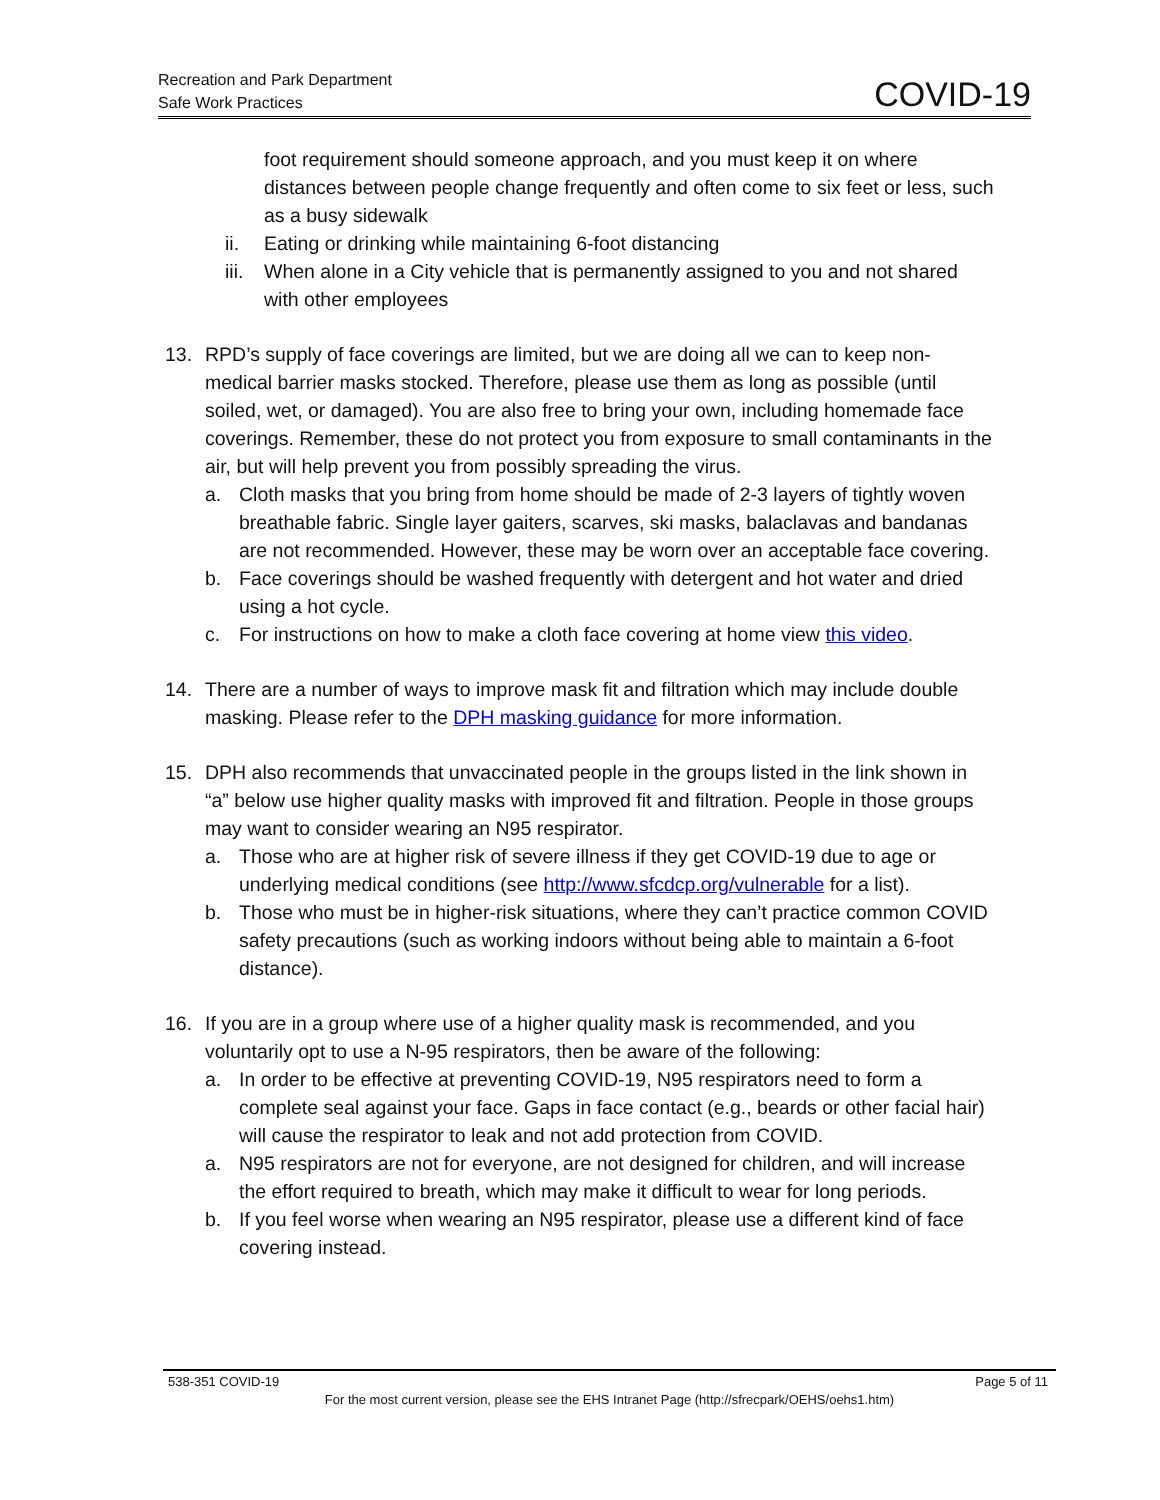Recreation and Park Department
Safe Work Practices
COVID-19
foot requirement should someone approach, and you must keep it on where distances between people change frequently and often come to six feet or less, such as a busy sidewalk
ii. Eating or drinking while maintaining 6-foot distancing
iii. When alone in a City vehicle that is permanently assigned to you and not shared with other employees
13. RPD’s supply of face coverings are limited, but we are doing all we can to keep non-medical barrier masks stocked. Therefore, please use them as long as possible (until soiled, wet, or damaged). You are also free to bring your own, including homemade face coverings. Remember, these do not protect you from exposure to small contaminants in the air, but will help prevent you from possibly spreading the virus.
a. Cloth masks that you bring from home should be made of 2-3 layers of tightly woven breathable fabric. Single layer gaiters, scarves, ski masks, balaclavas and bandanas are not recommended. However, these may be worn over an acceptable face covering.
b. Face coverings should be washed frequently with detergent and hot water and dried using a hot cycle.
c. For instructions on how to make a cloth face covering at home view this video.
14. There are a number of ways to improve mask fit and filtration which may include double masking. Please refer to the DPH masking guidance for more information.
15. DPH also recommends that unvaccinated people in the groups listed in the link shown in “a” below use higher quality masks with improved fit and filtration. People in those groups may want to consider wearing an N95 respirator.
a. Those who are at higher risk of severe illness if they get COVID-19 due to age or underlying medical conditions (see http://www.sfcdcp.org/vulnerable for a list).
b. Those who must be in higher-risk situations, where they can’t practice common COVID safety precautions (such as working indoors without being able to maintain a 6-foot distance).
16. If you are in a group where use of a higher quality mask is recommended, and you voluntarily opt to use a N-95 respirators, then be aware of the following:
a. In order to be effective at preventing COVID-19, N95 respirators need to form a complete seal against your face. Gaps in face contact (e.g., beards or other facial hair) will cause the respirator to leak and not add protection from COVID.
a. N95 respirators are not for everyone, are not designed for children, and will increase the effort required to breath, which may make it difficult to wear for long periods.
b. If you feel worse when wearing an N95 respirator, please use a different kind of face covering instead.
538-351 COVID-19 Page 5 of 11
For the most current version, please see the EHS Intranet Page (http://sfrecpark/OEHS/oehs1.htm)